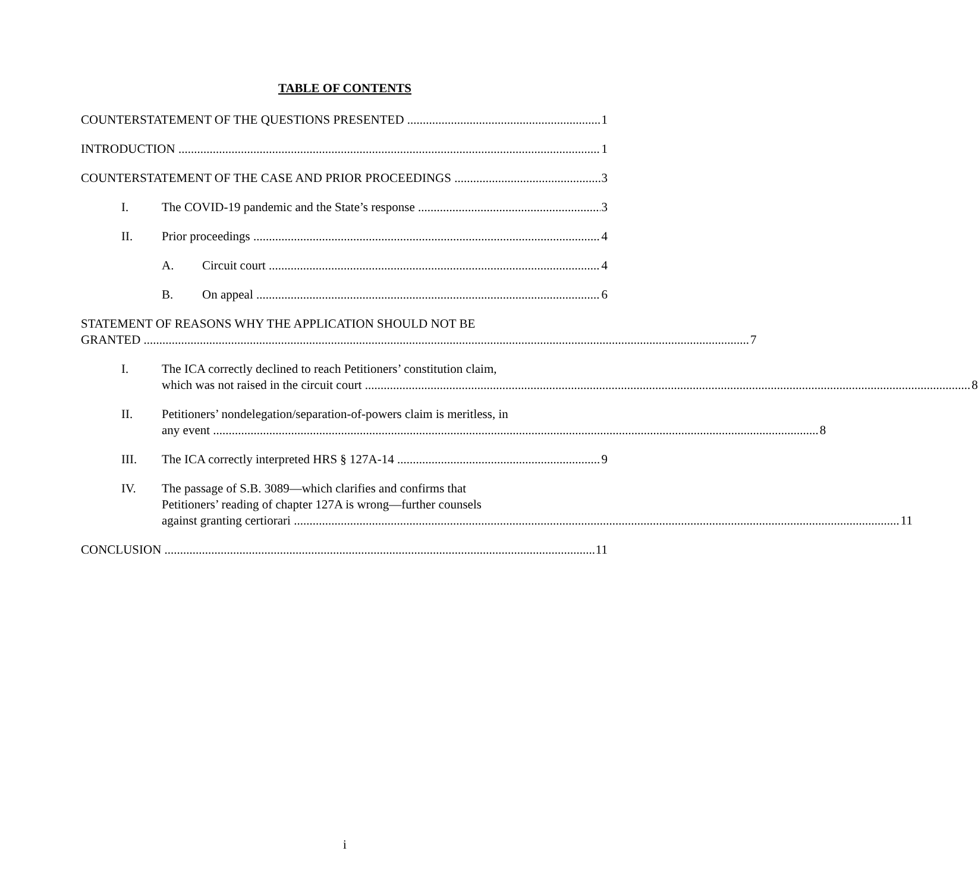TABLE OF CONTENTS
COUNTERSTATEMENT OF THE QUESTIONS PRESENTED 1
INTRODUCTION 1
COUNTERSTATEMENT OF THE CASE AND PRIOR PROCEEDINGS 3
I. The COVID-19 pandemic and the State’s response 3
II. Prior proceedings 4
A. Circuit court 4
B. On appeal 6
STATEMENT OF REASONS WHY THE APPLICATION SHOULD NOT BE
GRANTED 7
I. The ICA correctly declined to reach Petitioners’ constitution claim,
which was not raised in the circuit court 8
II. Petitioners’ nondelegation/separation-of-powers claim is meritless, in
any event 8
III. The ICA correctly interpreted HRS § 127A-14 9
IV. The passage of S.B. 3089—which clarifies and confirms that
Petitioners’ reading of chapter 127A is wrong—further counsels
against granting certiorari 11
CONCLUSION 11
i